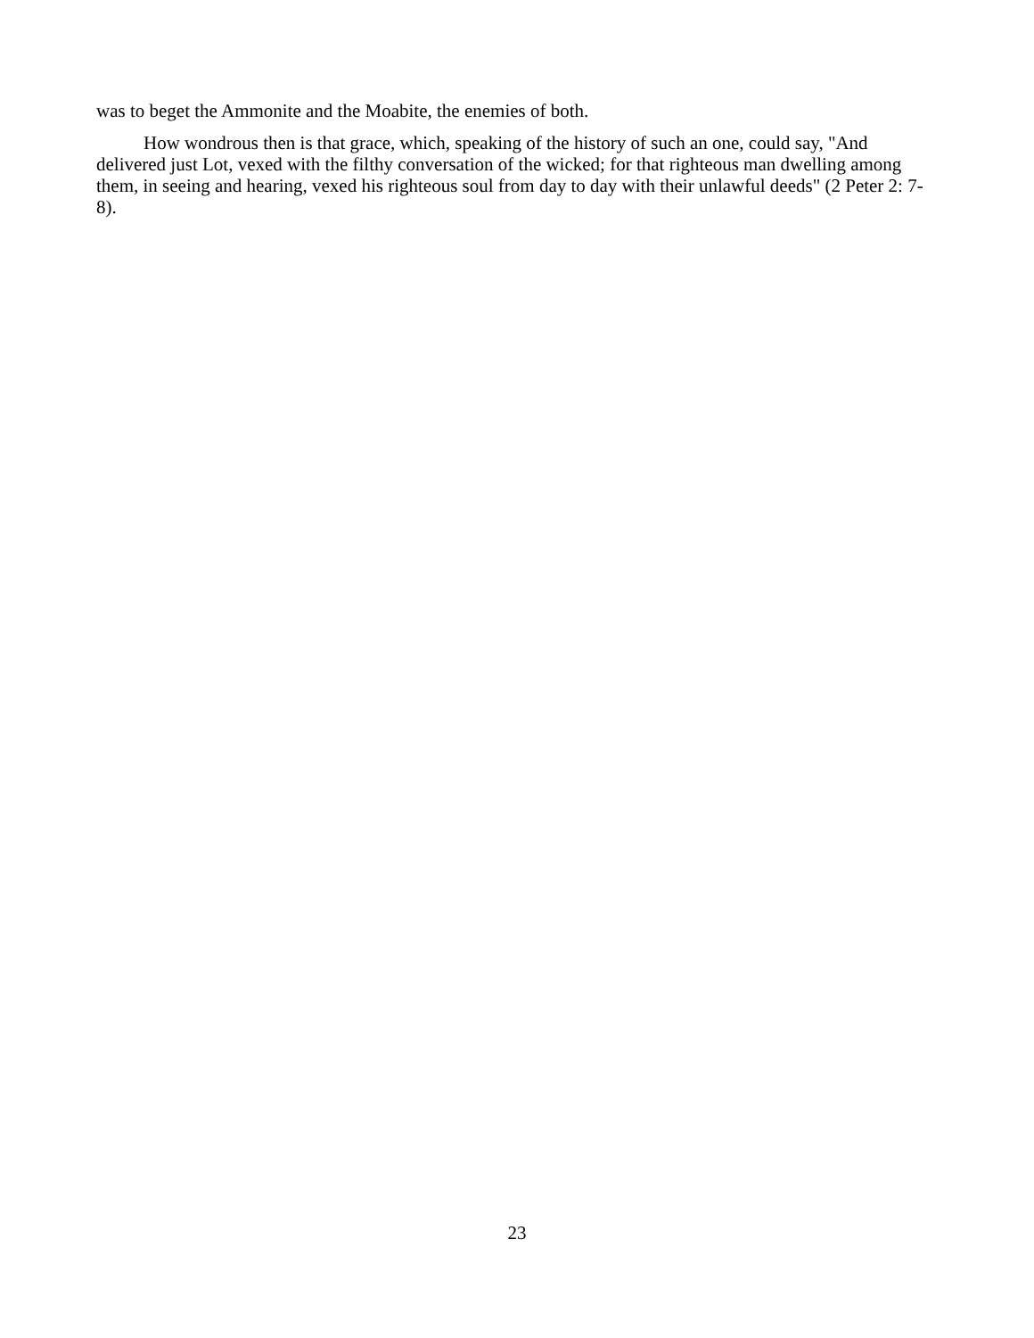was to beget the Ammonite and the Moabite, the enemies of both.
How wondrous then is that grace, which, speaking of the history of such an one, could say, "And delivered just Lot, vexed with the filthy conversation of the wicked; for that righteous man dwelling among them, in seeing and hearing, vexed his righteous soul from day to day with their unlawful deeds" (2 Peter 2: 7-8).
23